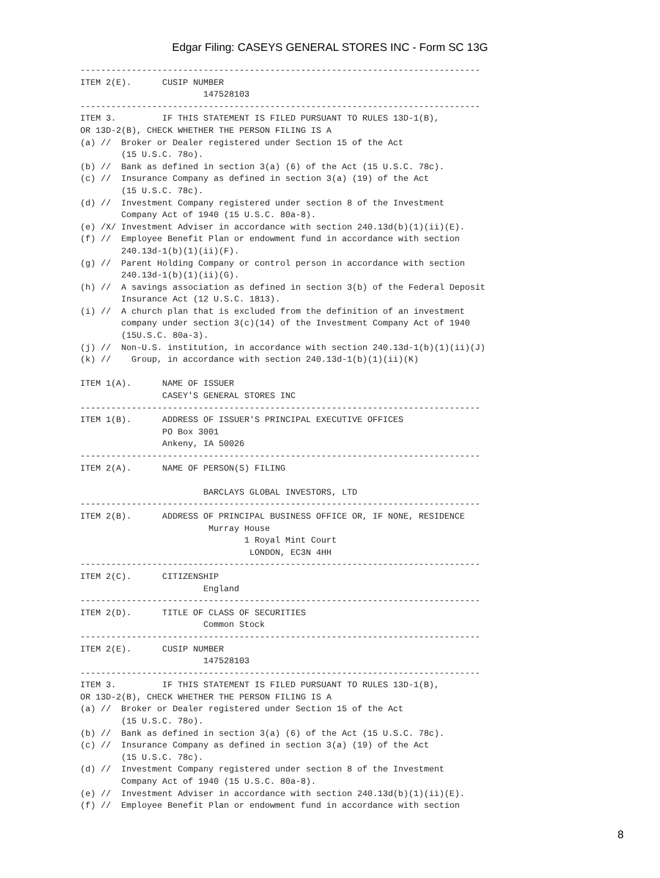Edgar Filing: CASEYS GENERAL STORES INC - Form SC 13G
------------------------------------------------------------------------------
ITEM 2(E).      CUSIP NUMBER
                        147528103
------------------------------------------------------------------------------
ITEM 3.         IF THIS STATEMENT IS FILED PURSUANT TO RULES 13D-1(B),
OR 13D-2(B), CHECK WHETHER THE PERSON FILING IS A
(a) //  Broker or Dealer registered under Section 15 of the Act
        (15 U.S.C. 78o).
(b) //  Bank as defined in section 3(a) (6) of the Act (15 U.S.C. 78c).
(c) //  Insurance Company as defined in section 3(a) (19) of the Act
        (15 U.S.C. 78c).
(d) //  Investment Company registered under section 8 of the Investment
        Company Act of 1940 (15 U.S.C. 80a-8).
(e) /X/ Investment Adviser in accordance with section 240.13d(b)(1)(ii)(E).
(f) //  Employee Benefit Plan or endowment fund in accordance with section
        240.13d-1(b)(1)(ii)(F).
(g) //  Parent Holding Company or control person in accordance with section
        240.13d-1(b)(1)(ii)(G).
(h) //  A savings association as defined in section 3(b) of the Federal Deposit
        Insurance Act (12 U.S.C. 1813).
(i) //  A church plan that is excluded from the definition of an investment
        company under section 3(c)(14) of the Investment Company Act of 1940
        (15U.S.C. 80a-3).
(j) //  Non-U.S. institution, in accordance with section 240.13d-1(b)(1)(ii)(J)
(k) //    Group, in accordance with section 240.13d-1(b)(1)(ii)(K)

ITEM 1(A).      NAME OF ISSUER
                CASEY'S GENERAL STORES INC
------------------------------------------------------------------------------
ITEM 1(B).      ADDRESS OF ISSUER'S PRINCIPAL EXECUTIVE OFFICES
                PO Box 3001
                Ankeny, IA 50026
------------------------------------------------------------------------------
ITEM 2(A).      NAME OF PERSON(S) FILING

                        BARCLAYS GLOBAL INVESTORS, LTD
------------------------------------------------------------------------------
ITEM 2(B).      ADDRESS OF PRINCIPAL BUSINESS OFFICE OR, IF NONE, RESIDENCE
                         Murray House
                                1 Royal Mint Court
                                 LONDON, EC3N 4HH
------------------------------------------------------------------------------
ITEM 2(C).      CITIZENSHIP
                        England
------------------------------------------------------------------------------
ITEM 2(D).      TITLE OF CLASS OF SECURITIES
                        Common Stock
------------------------------------------------------------------------------
ITEM 2(E).      CUSIP NUMBER
                        147528103
------------------------------------------------------------------------------
ITEM 3.         IF THIS STATEMENT IS FILED PURSUANT TO RULES 13D-1(B),
OR 13D-2(B), CHECK WHETHER THE PERSON FILING IS A
(a) //  Broker or Dealer registered under Section 15 of the Act
        (15 U.S.C. 78o).
(b) //  Bank as defined in section 3(a) (6) of the Act (15 U.S.C. 78c).
(c) //  Insurance Company as defined in section 3(a) (19) of the Act
        (15 U.S.C. 78c).
(d) //  Investment Company registered under section 8 of the Investment
        Company Act of 1940 (15 U.S.C. 80a-8).
(e) //  Investment Adviser in accordance with section 240.13d(b)(1)(ii)(E).
(f) //  Employee Benefit Plan or endowment fund in accordance with section
8